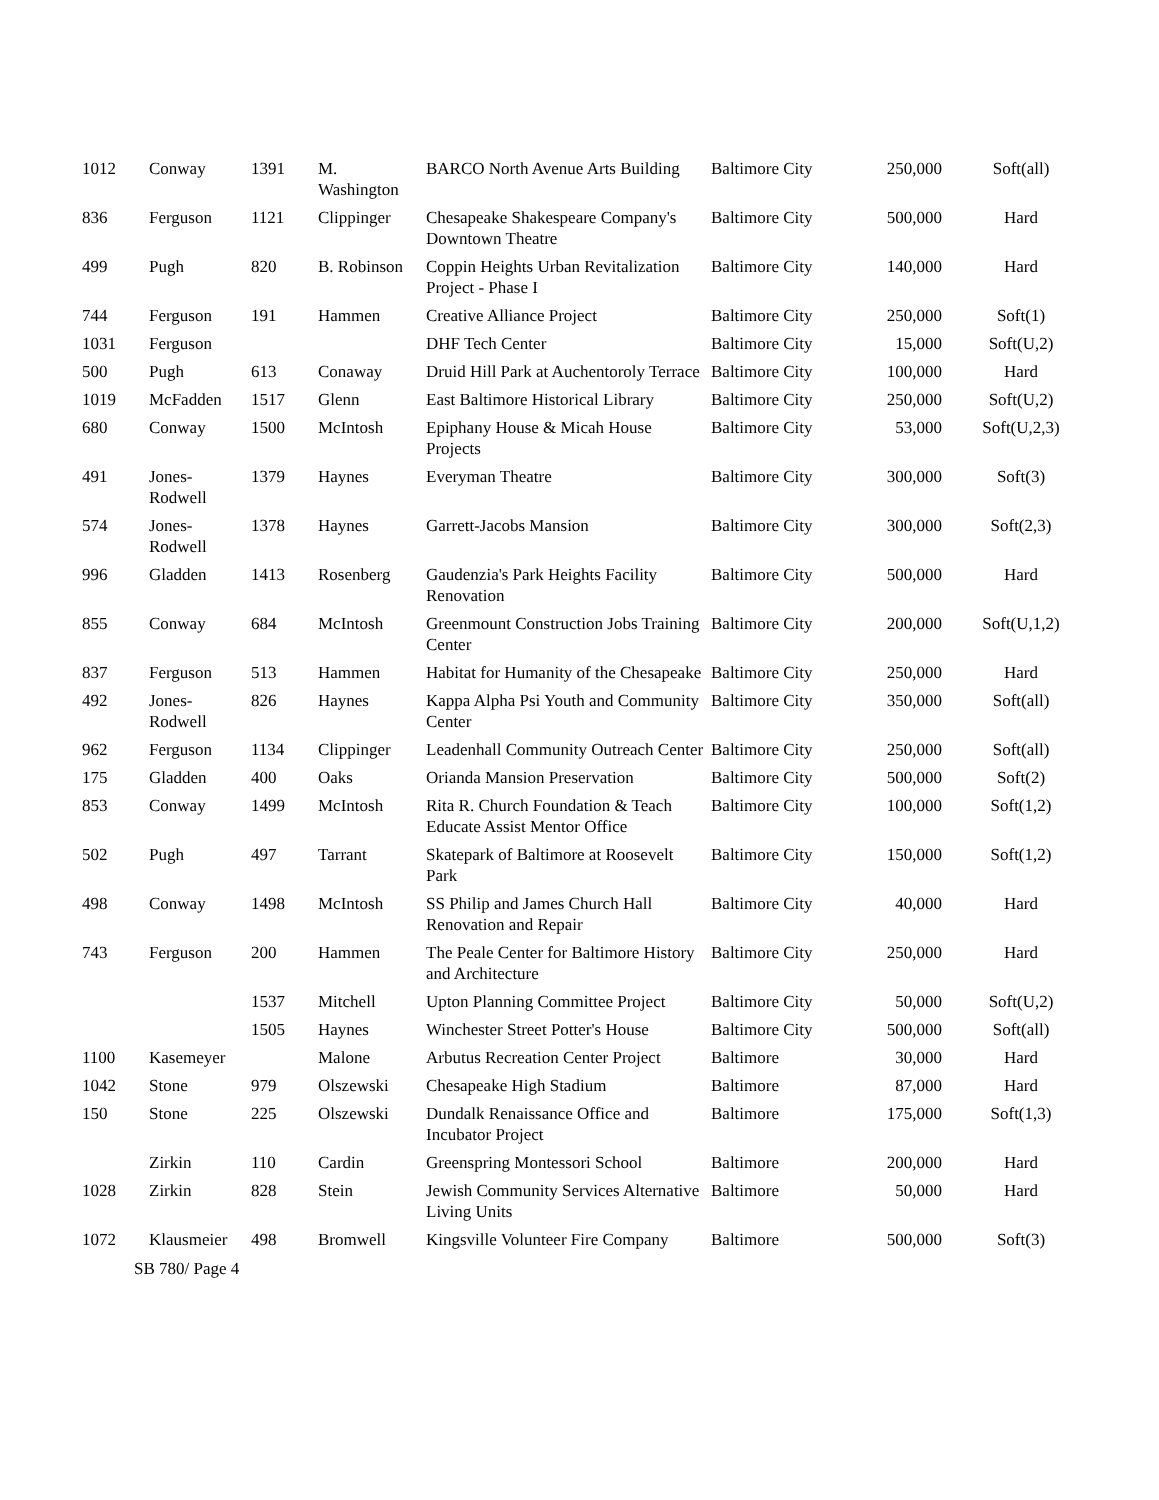| 1012 | Conway | 1391 | M. Washington | BARCO North Avenue Arts Building | Baltimore City | 250,000 | Soft(all) |
| 836 | Ferguson | 1121 | Clippinger | Chesapeake Shakespeare Company's Downtown Theatre | Baltimore City | 500,000 | Hard |
| 499 | Pugh | 820 | B. Robinson | Coppin Heights Urban Revitalization Project - Phase I | Baltimore City | 140,000 | Hard |
| 744 | Ferguson | 191 | Hammen | Creative Alliance Project | Baltimore City | 250,000 | Soft(1) |
| 1031 | Ferguson | | | DHF Tech Center | Baltimore City | 15,000 | Soft(U,2) |
| 500 | Pugh | 613 | Conaway | Druid Hill Park at Auchentoroly Terrace | Baltimore City | 100,000 | Hard |
| 1019 | McFadden | 1517 | Glenn | East Baltimore Historical Library | Baltimore City | 250,000 | Soft(U,2) |
| 680 | Conway | 1500 | McIntosh | Epiphany House & Micah House Projects | Baltimore City | 53,000 | Soft(U,2,3) |
| 491 | Jones-Rodwell | 1379 | Haynes | Everyman Theatre | Baltimore City | 300,000 | Soft(3) |
| 574 | Jones-Rodwell | 1378 | Haynes | Garrett-Jacobs Mansion | Baltimore City | 300,000 | Soft(2,3) |
| 996 | Gladden | 1413 | Rosenberg | Gaudenzia's Park Heights Facility Renovation | Baltimore City | 500,000 | Hard |
| 855 | Conway | 684 | McIntosh | Greenmount Construction Jobs Training Center | Baltimore City | 200,000 | Soft(U,1,2) |
| 837 | Ferguson | 513 | Hammen | Habitat for Humanity of the Chesapeake | Baltimore City | 250,000 | Hard |
| 492 | Jones-Rodwell | 826 | Haynes | Kappa Alpha Psi Youth and Community Center | Baltimore City | 350,000 | Soft(all) |
| 962 | Ferguson | 1134 | Clippinger | Leadenhall Community Outreach Center | Baltimore City | 250,000 | Soft(all) |
| 175 | Gladden | 400 | Oaks | Orianda Mansion Preservation | Baltimore City | 500,000 | Soft(2) |
| 853 | Conway | 1499 | McIntosh | Rita R. Church Foundation & Teach Educate Assist Mentor Office | Baltimore City | 100,000 | Soft(1,2) |
| 502 | Pugh | 497 | Tarrant | Skatepark of Baltimore at Roosevelt Park | Baltimore City | 150,000 | Soft(1,2) |
| 498 | Conway | 1498 | McIntosh | SS Philip and James Church Hall Renovation and Repair | Baltimore City | 40,000 | Hard |
| 743 | Ferguson | 200 | Hammen | The Peale Center for Baltimore History and Architecture | Baltimore City | 250,000 | Hard |
| | | 1537 | Mitchell | Upton Planning Committee Project | Baltimore City | 50,000 | Soft(U,2) |
| | | 1505 | Haynes | Winchester Street Potter's House | Baltimore City | 500,000 | Soft(all) |
| 1100 | Kasemeyer | | Malone | Arbutus Recreation Center Project | Baltimore | 30,000 | Hard |
| 1042 | Stone | 979 | Olszewski | Chesapeake High Stadium | Baltimore | 87,000 | Hard |
| 150 | Stone | 225 | Olszewski | Dundalk Renaissance Office and Incubator Project | Baltimore | 175,000 | Soft(1,3) |
| | Zirkin | 110 | Cardin | Greenspring Montessori School | Baltimore | 200,000 | Hard |
| 1028 | Zirkin | 828 | Stein | Jewish Community Services Alternative Living Units | Baltimore | 50,000 | Hard |
| 1072 | Klausmeier | 498 | Bromwell | Kingsville Volunteer Fire Company | Baltimore | 500,000 | Soft(3) |
SB 780/ Page 4